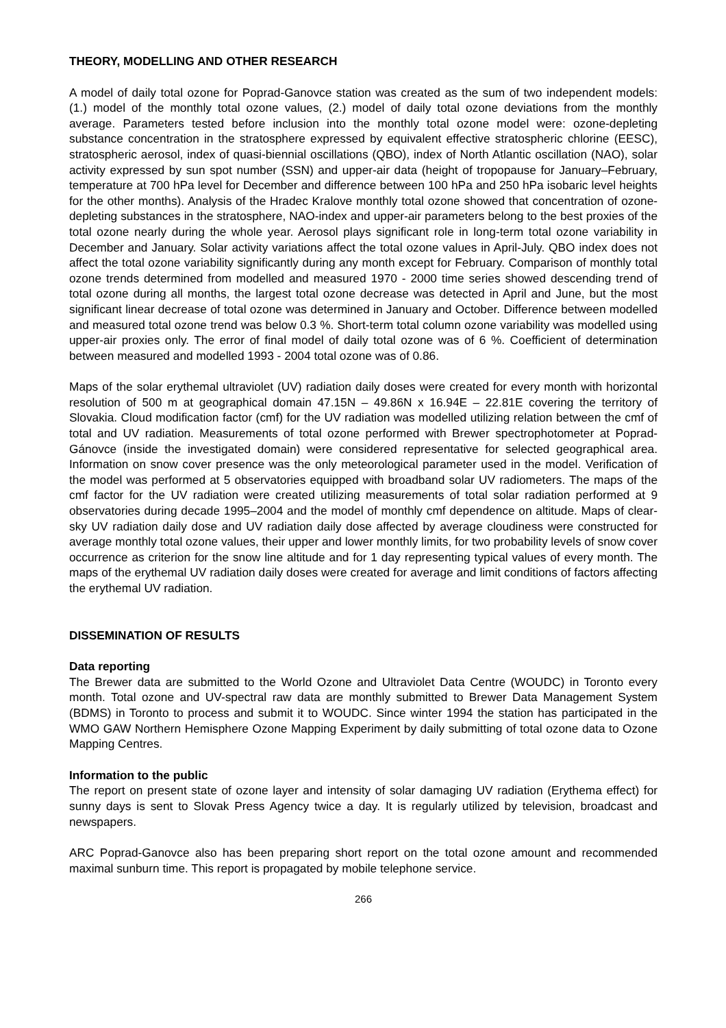THEORY, MODELLING AND OTHER RESEARCH
A model of daily total ozone for Poprad-Ganovce station was created as the sum of two independent models: (1.) model of the monthly total ozone values, (2.) model of daily total ozone deviations from the monthly average. Parameters tested before inclusion into the monthly total ozone model were: ozone-depleting substance concentration in the stratosphere expressed by equivalent effective stratospheric chlorine (EESC), stratospheric aerosol, index of quasi-biennial oscillations (QBO), index of North Atlantic oscillation (NAO), solar activity expressed by sun spot number (SSN) and upper-air data (height of tropopause for January–February, temperature at 700 hPa level for December and difference between 100 hPa and 250 hPa isobaric level heights for the other months). Analysis of the Hradec Kralove monthly total ozone showed that concentration of ozone-depleting substances in the stratosphere, NAO-index and upper-air parameters belong to the best proxies of the total ozone nearly during the whole year. Aerosol plays significant role in long-term total ozone variability in December and January. Solar activity variations affect the total ozone values in April-July. QBO index does not affect the total ozone variability significantly during any month except for February. Comparison of monthly total ozone trends determined from modelled and measured 1970 - 2000 time series showed descending trend of total ozone during all months, the largest total ozone decrease was detected in April and June, but the most significant linear decrease of total ozone was determined in January and October. Difference between modelled and measured total ozone trend was below 0.3 %. Short-term total column ozone variability was modelled using upper-air proxies only. The error of final model of daily total ozone was of 6 %. Coefficient of determination between measured and modelled 1993 - 2004 total ozone was of 0.86.
Maps of the solar erythemal ultraviolet (UV) radiation daily doses were created for every month with horizontal resolution of 500 m at geographical domain 47.15N – 49.86N x 16.94E – 22.81E covering the territory of Slovakia. Cloud modification factor (cmf) for the UV radiation was modelled utilizing relation between the cmf of total and UV radiation. Measurements of total ozone performed with Brewer spectrophotometer at Poprad-Gánovce (inside the investigated domain) were considered representative for selected geographical area. Information on snow cover presence was the only meteorological parameter used in the model. Verification of the model was performed at 5 observatories equipped with broadband solar UV radiometers. The maps of the cmf factor for the UV radiation were created utilizing measurements of total solar radiation performed at 9 observatories during decade 1995–2004 and the model of monthly cmf dependence on altitude. Maps of clear-sky UV radiation daily dose and UV radiation daily dose affected by average cloudiness were constructed for average monthly total ozone values, their upper and lower monthly limits, for two probability levels of snow cover occurrence as criterion for the snow line altitude and for 1 day representing typical values of every month. The maps of the erythemal UV radiation daily doses were created for average and limit conditions of factors affecting the erythemal UV radiation.
DISSEMINATION OF RESULTS
Data reporting
The Brewer data are submitted to the World Ozone and Ultraviolet Data Centre (WOUDC) in Toronto every month. Total ozone and UV-spectral raw data are monthly submitted to Brewer Data Management System (BDMS) in Toronto to process and submit it to WOUDC. Since winter 1994 the station has participated in the WMO GAW Northern Hemisphere Ozone Mapping Experiment by daily submitting of total ozone data to Ozone Mapping Centres.
Information to the public
The report on present state of ozone layer and intensity of solar damaging UV radiation (Erythema effect) for sunny days is sent to Slovak Press Agency twice a day. It is regularly utilized by television, broadcast and newspapers.
ARC Poprad-Ganovce also has been preparing short report on the total ozone amount and recommended maximal sunburn time. This report is propagated by mobile telephone service.
266